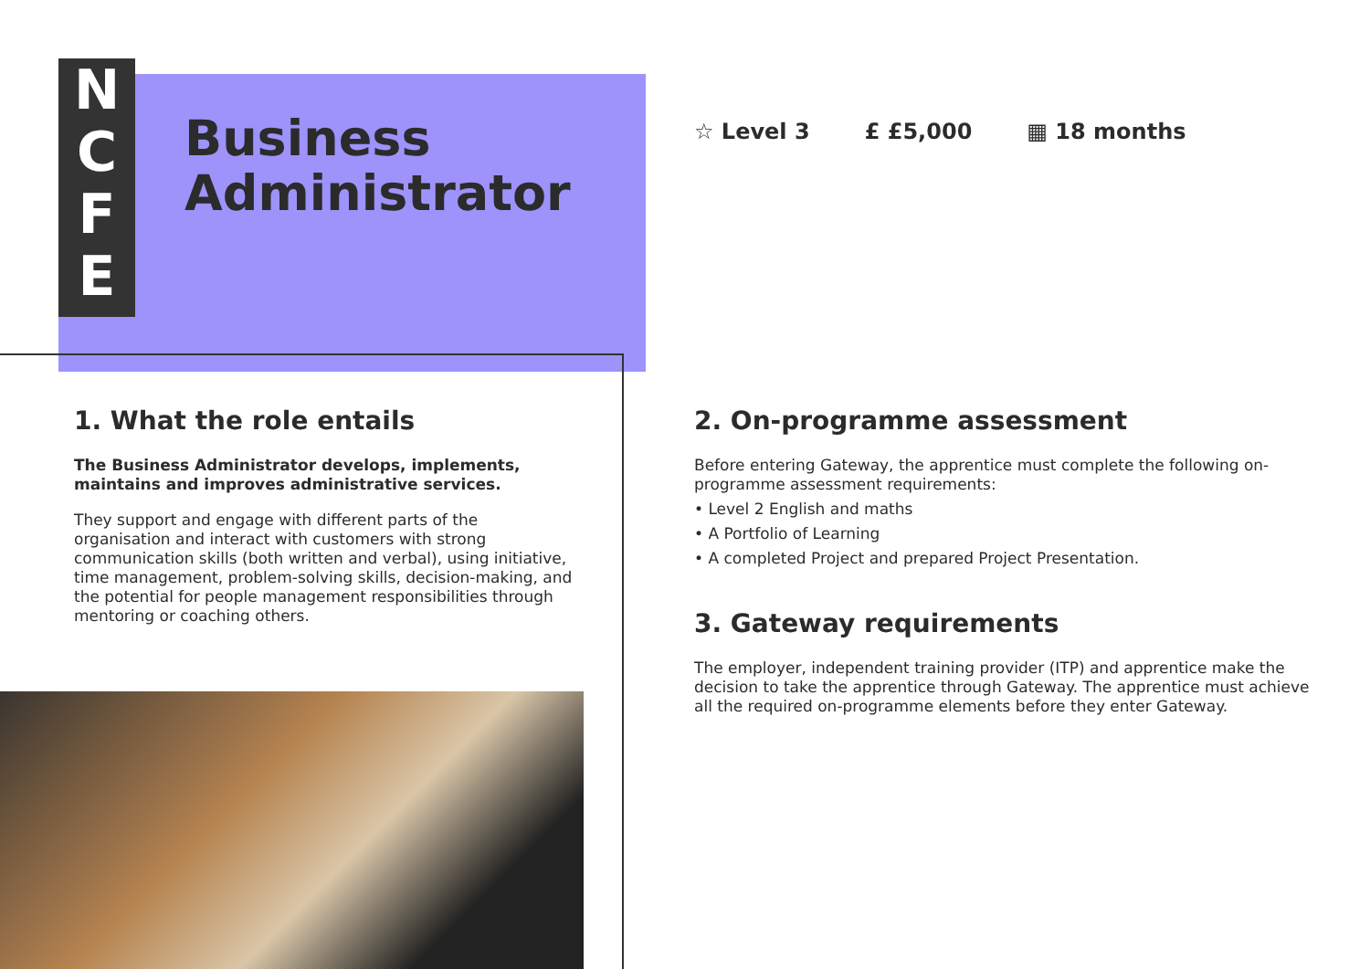N
C
F
E
Business
Administrator
☆ Level 3 £ £5,000 ▦ 18 months
1. What the role entails
The Business Administrator develops, implements, maintains and improves administrative services.
They support and engage with different parts of the organisation and interact with customers with strong communication skills (both written and verbal), using initiative, time management, problem-solving skills, decision-making, and the potential for people management responsibilities through mentoring or coaching others.
2. On-programme assessment
Before entering Gateway, the apprentice must complete the following on-programme assessment requirements:
• Level 2 English and maths
• A Portfolio of Learning
• A completed Project and prepared Project Presentation.
3. Gateway requirements
The employer, independent training provider (ITP) and apprentice make the decision to take the apprentice through Gateway. The apprentice must achieve all the required on-programme elements before they enter Gateway.